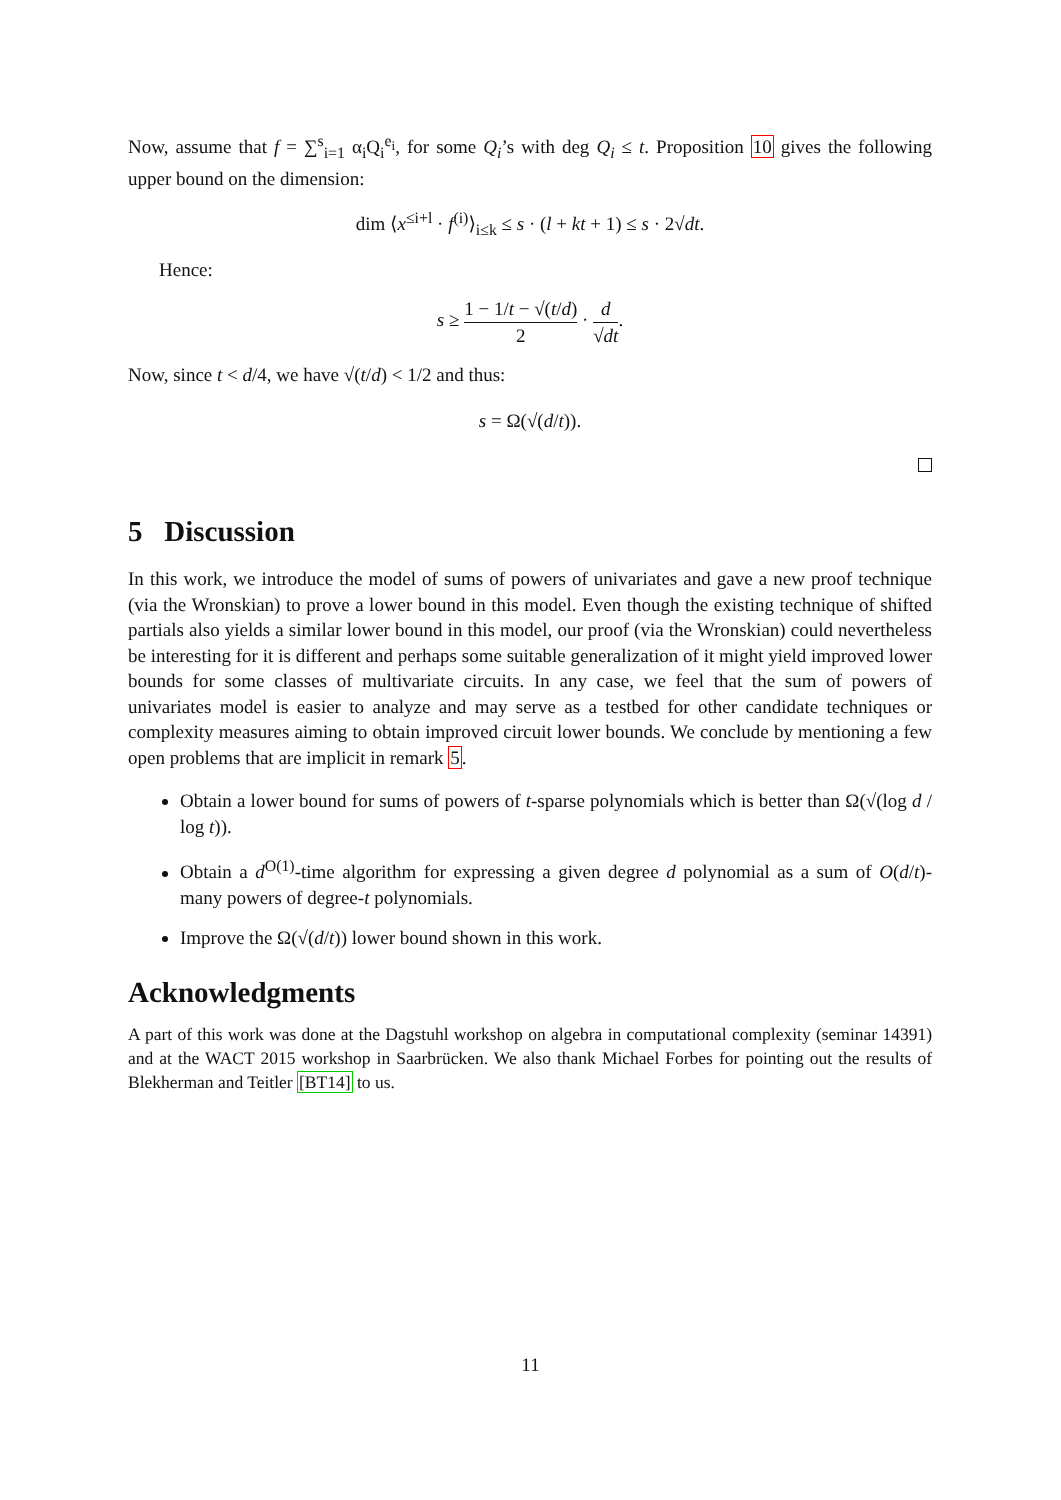Now, assume that f = ∑<sup>s</sup><sub>i=1</sub> α<sub>i</sub>Q<sub>i</sub><sup>e<sub>i</sub></sup>, for some Q<sub>i</sub>’s with deg Q<sub>i</sub> ≤ t. Proposition 10 gives the following upper bound on the dimension:
dim ⟨x<sup>≤i+l</sup> · f<sup>(i)</sup>⟩<sub>i≤k</sub> ≤ s · (l + kt + 1) ≤ s · 2√dt.
Hence:
s ≥ 1 − 1/t − √(t/d) 2 · d √dt.
Now, since t < d/4, we have √(t/d) < 1/2 and thus:
s = Ω(√(d/t)).
5 Discussion
In this work, we introduce the model of sums of powers of univariates and gave a new proof technique (via the Wronskian) to prove a lower bound in this model. Even though the existing technique of shifted partials also yields a similar lower bound in this model, our proof (via the Wronskian) could nevertheless be interesting for it is different and perhaps some suitable generalization of it might yield improved lower bounds for some classes of multivariate circuits. In any case, we feel that the sum of powers of univariates model is easier to analyze and may serve as a testbed for other candidate techniques or complexity measures aiming to obtain improved circuit lower bounds. We conclude by mentioning a few open problems that are implicit in remark 5.
Obtain a lower bound for sums of powers of t-sparse polynomials which is better than Ω(√(log d / log t)).
Obtain a d<sup>O(1)</sup>-time algorithm for expressing a given degree d polynomial as a sum of O(d/t)-many powers of degree-t polynomials.
Improve the Ω(√(d/t)) lower bound shown in this work.
Acknowledgments
A part of this work was done at the Dagstuhl workshop on algebra in computational complexity (seminar 14391) and at the WACT 2015 workshop in Saarbrücken. We also thank Michael Forbes for pointing out the results of Blekherman and Teitler [BT14] to us.
11